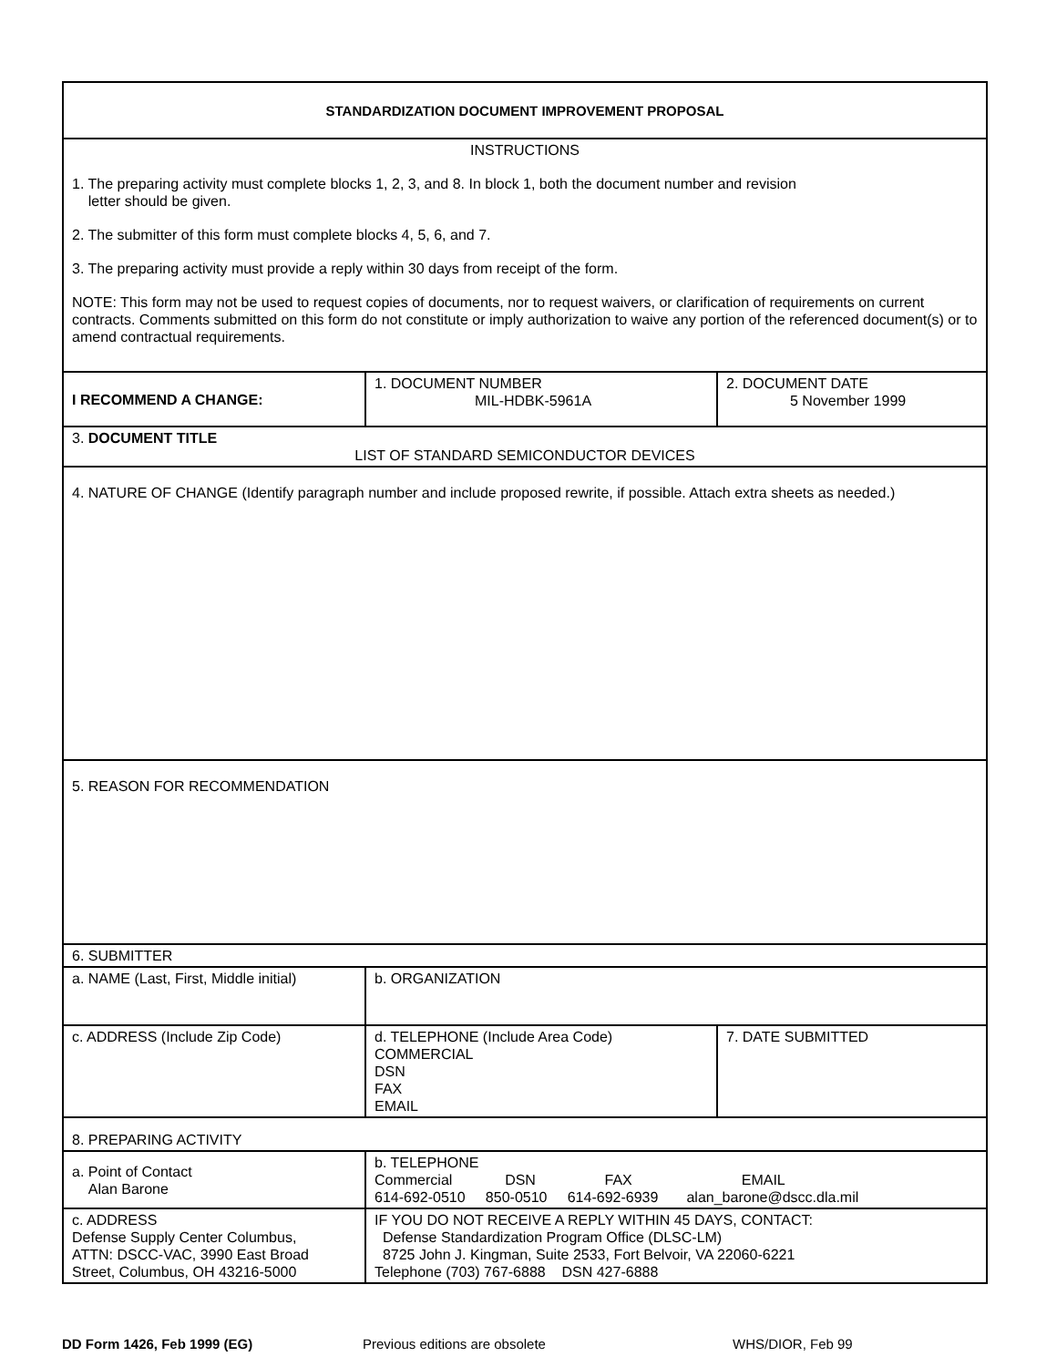| STANDARDIZATION DOCUMENT IMPROVEMENT PROPOSAL | | |
| INSTRUCTIONS 1. The preparing activity must complete blocks 1, 2, 3, and 8. In block 1, both the document number and revision letter should be given. 2. The submitter of this form must complete blocks 4, 5, 6, and 7. 3. The preparing activity must provide a reply within 30 days from receipt of the form. NOTE: This form may not be used to request copies of documents, nor to request waivers, or clarification of requirements on current contracts. Comments submitted on this form do not constitute or imply authorization to waive any portion of the referenced document(s) or to amend contractual requirements. | | |
| I RECOMMEND A CHANGE: | 1. DOCUMENT NUMBER MIL-HDBK-5961A | 2. DOCUMENT DATE 5 November 1999 |
| 3. DOCUMENT TITLE LIST OF STANDARD SEMICONDUCTOR DEVICES | | |
| 4. NATURE OF CHANGE (Identify paragraph number and include proposed rewrite, if possible. Attach extra sheets as needed.) | | |
| 5. REASON FOR RECOMMENDATION | | |
| 6. SUBMITTER | | |
| a. NAME (Last, First, Middle initial) | b. ORGANIZATION | |
| c. ADDRESS (Include Zip Code) | d. TELEPHONE (Include Area Code) COMMERCIAL DSN FAX EMAIL | 7. DATE SUBMITTED |
| 8. PREPARING ACTIVITY | | |
| a. Point of Contact Alan Barone | b. TELEPHONE Commercial DSN FAX EMAIL 614-692-0510 850-0510 614-692-6939 alan_barone@dscc.dla.mil | |
| c. ADDRESS Defense Supply Center Columbus, ATTN: DSCC-VAC, 3990 East Broad Street, Columbus, OH 43216-5000 | IF YOU DO NOT RECEIVE A REPLY WITHIN 45 DAYS, CONTACT: Defense Standardization Program Office (DLSC-LM) 8725 John J. Kingman, Suite 2533, Fort Belvoir, VA 22060-6221 Telephone (703) 767-6888 DSN 427-6888 | |
DD Form 1426, Feb 1999 (EG) Previous editions are obsolete WHS/DIOR, Feb 99